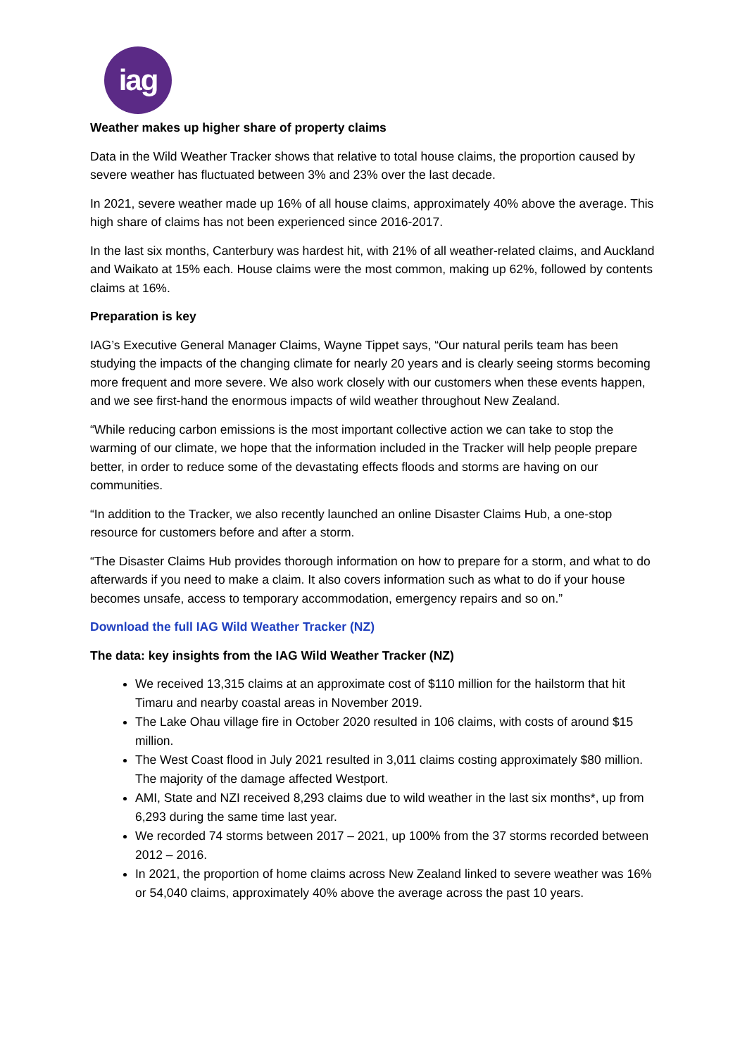iag
Weather makes up higher share of property claims
Data in the Wild Weather Tracker shows that relative to total house claims, the proportion caused by severe weather has fluctuated between 3% and 23% over the last decade.
In 2021, severe weather made up 16% of all house claims, approximately 40% above the average. This high share of claims has not been experienced since 2016-2017.
In the last six months, Canterbury was hardest hit, with 21% of all weather-related claims, and Auckland and Waikato at 15% each. House claims were the most common, making up 62%, followed by contents claims at 16%.
Preparation is key
IAG’s Executive General Manager Claims, Wayne Tippet says, “Our natural perils team has been studying the impacts of the changing climate for nearly 20 years and is clearly seeing storms becoming more frequent and more severe. We also work closely with our customers when these events happen, and we see first-hand the enormous impacts of wild weather throughout New Zealand.
“While reducing carbon emissions is the most important collective action we can take to stop the warming of our climate, we hope that the information included in the Tracker will help people prepare better, in order to reduce some of the devastating effects floods and storms are having on our communities.
“In addition to the Tracker, we also recently launched an online Disaster Claims Hub, a one-stop resource for customers before and after a storm.
“The Disaster Claims Hub provides thorough information on how to prepare for a storm, and what to do afterwards if you need to make a claim. It also covers information such as what to do if your house becomes unsafe, access to temporary accommodation, emergency repairs and so on.”
Download the full IAG Wild Weather Tracker (NZ)
The data: key insights from the IAG Wild Weather Tracker (NZ)
We received 13,315 claims at an approximate cost of $110 million for the hailstorm that hit Timaru and nearby coastal areas in November 2019.
The Lake Ohau village fire in October 2020 resulted in 106 claims, with costs of around $15 million.
The West Coast flood in July 2021 resulted in 3,011 claims costing approximately $80 million. The majority of the damage affected Westport.
AMI, State and NZI received 8,293 claims due to wild weather in the last six months*, up from 6,293 during the same time last year.
We recorded 74 storms between 2017 – 2021, up 100% from the 37 storms recorded between 2012 – 2016.
In 2021, the proportion of home claims across New Zealand linked to severe weather was 16% or 54,040 claims, approximately 40% above the average across the past 10 years.